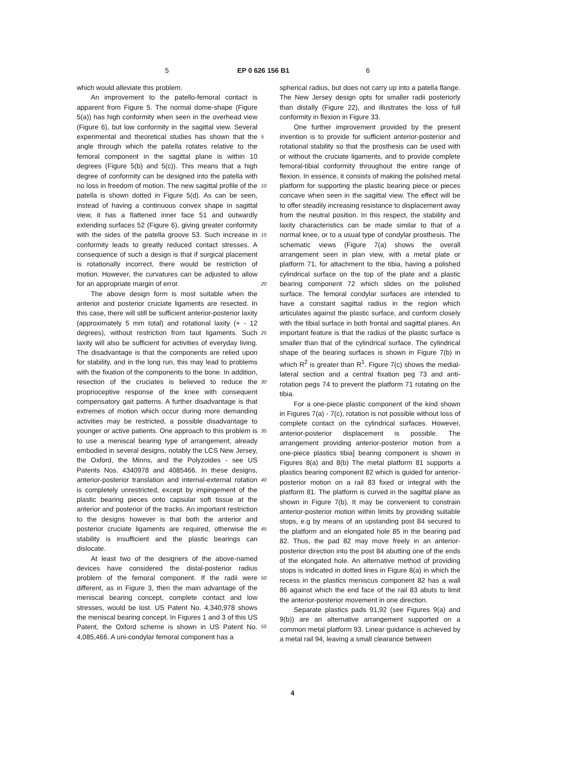5 EP 0 626 156 B1 6
which would alleviate this problem.
An improvement to the patello-femoral contact is apparent from Figure 5. The normal dome-shape (Figure 5(a)) has high conformity when seen in the overhead view (Figure 6), but low conformity in the sagittal view. Several experimental and theoretical studies has shown that the angle through which the patella rotates relative to the femoral component in the sagittal plane is within 10 degrees (Figure 5(b) and 5(c)). This means that a high degree of conformity can be designed into the patella with no loss in freedom of motion. The new sagittal profile of the patella is shown dotted in Figure 5(d). As can be seen, instead of having a continuous convex shape in sagittal view, it has a flattened inner face 51 and outwardly extending surfaces 52 (Figure 6), giving greater conformity with the sides of the patella groove 53. Such increase in conformity leads to greatly reduced contact stresses. A consequence of such a design is that if surgical placement is rotationally incorrect, there would be restriction of motion. However, the curvatures can be adjusted to allow for an appropriate margin of error.
The above design form is most suitable when the anterior and posterior cruciate ligaments are resected. In this case, there will still be sufficient anterior-posterior laxity (approximately 5 mm total) and rotational laxity (+ - 12 degrees), without restriction from taut ligaments. Such laxity will also be sufficient for activities of everyday living. The disadvantage is that the components are relied upon for stability, and in the long run, this may lead to problems with the fixation of the components to the bone. In addition, resection of the cruciates is believed to reduce the proprioceptive response of the knee with consequent compensatory gait patterns. A further disadvantage is that extremes of motion which occur during more demanding activities may be restricted, a possible disadvantage to younger or active patients. One approach to this problem is to use a meniscal bearing type of arrangement, already embodied in several designs, notably the LCS New Jersey, the Oxford, the Minns, and the Polyzoides - see US Patents Nos. 4340978 and 4085466. In these designs, anterior-posterior translation and internal-external rotation is completely unrestricted, except by impingement of the plastic bearing pieces onto capsular soft tissue at the anterior and posterior of the tracks. An important restriction to the designs however is that both the anterior and posterior cruciate ligaments are required, otherwise the stability is insufficient and the plastic bearings can dislocate.
At least two of the designers of the above-named devices have considered the distal-posterior radius problem of the femoral component. If the radii were different, as in Figure 3, then the main advantage of the meniscal bearing concept, complete contact and low stresses, would be lost. US Patent No. 4,340,978 shows the meniscal bearing concept. In Figures 1 and 3 of this US Patent, the Oxford scheme is shown in US Patent No. 4,085,466. A uni-condylar femoral component has a
5
10
15
20
25
30
35
40
45
50
55
spherical radius, but does not carry up into a patella flange. The New Jersey design opts for smaller radii posteriorly than distally (Figure 22), and illustrates the loss of full conformity in flexion in Figure 33.
One further improvement provided by the present invention is to provide for sufficient anterior-posterior and rotational stability so that the prosthesis can be used with or without the cruciate ligaments, and to provide complete femoral-tibial conformity throughout the entire range of flexion. In essence, it consists of making the polished metal platform for supporting the plastic bearing piece or pieces concave when seen in the sagittal view. The effect will be to offer steadily increasing resistance to displacement away from the neutral position. In this respect, the stability and laxity characteristics can be made similar to that of a normal knee, or to a usual type of condylar prosthesis. The schematic views (Figure 7(a) shows the overall arrangement seen in plan view, with a metal plate or platform 71, for attachment to the tibia, having a polished cylindrical surface on the top of the plate and a plastic bearing component 72 which slides on the polished surface. The femoral condylar surfaces are intended to have a constant sagittal radius in the region which articulates against the plastic surface, and conform closely with the tibial surface in both frontal and sagittal planes. An important feature is that the radius of the plastic surface is smaller than that of the cylindrical surface. The cylindrical shape of the bearing surfaces is shown in Figure 7(b) in which R<sup>2</sup> is greater than R<sup>1</sup>. Figure 7(c) shows the medial-lateral section and a central fixation peg 73 and anti-rotation pegs 74 to prevent the platform 71 rotating on the tibia.
For a one-piece plastic component of the kind shown in Figures 7(a) - 7(c), rotation is not possible without loss of complete contact on the cylindrical surfaces. However, anterior-posterior displacement is possible. The arrangement providing anterior-posterior motion from a one-piece plastics tibia] bearing component is shown in Figures 8(a) and 8(b) The metal platform 81 supports a plastics bearing component 82 which is guided for anterior-posterior motion on a rail 83 fixed or integral with the platform 81. The platform is curved in the sagittal plane as shown in Figure 7(b). It may be convenient to constrain anterior-posterior motion within limits by providing suitable stops, e.g by means of an upstanding post 84 secured to the platform and an elongated hole 85 in the bearing pad 82. Thus, the pad 82 may move freely in an anterior-posterior direction into the post 84 abutting one of the ends of the elongated hole. An alternative method of providing stops is indicated in dotted lines in Figure 8(a) in which the recess in the plastics meniscus component 82 has a wall 86 against which the end face of the rail 83 abuts to limit the anterior-posterior movement in one direction.
Separate plastics pads 91,92 (see Figures 9(a) and 9(b)) are an alternative arrangement supported on a common metal platform 93. Linear guidance is achieved by a metal rail 94, leaving a small clearance between
4